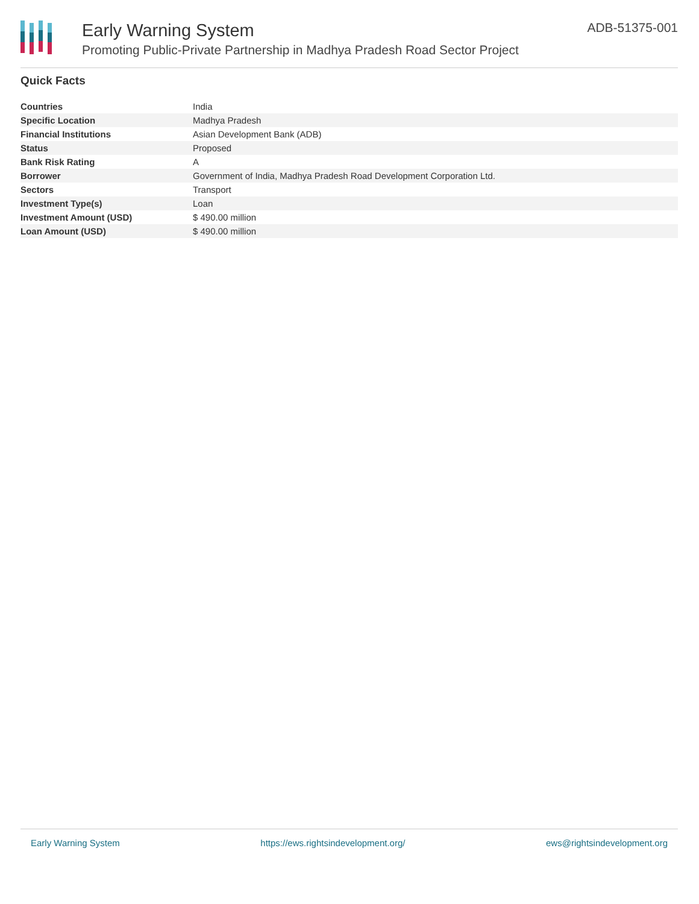Early Warning System
Promoting Public-Private Partnership in Madhya Pradesh Road Sector Project
ADB-51375-001
Quick Facts
| Countries | India |
| Specific Location | Madhya Pradesh |
| Financial Institutions | Asian Development Bank (ADB) |
| Status | Proposed |
| Bank Risk Rating | A |
| Borrower | Government of India, Madhya Pradesh Road Development Corporation Ltd. |
| Sectors | Transport |
| Investment Type(s) | Loan |
| Investment Amount (USD) | $ 490.00 million |
| Loan Amount (USD) | $ 490.00 million |
Early Warning System https://ews.rightsindevelopment.org/ ews@rightsindevelopment.org